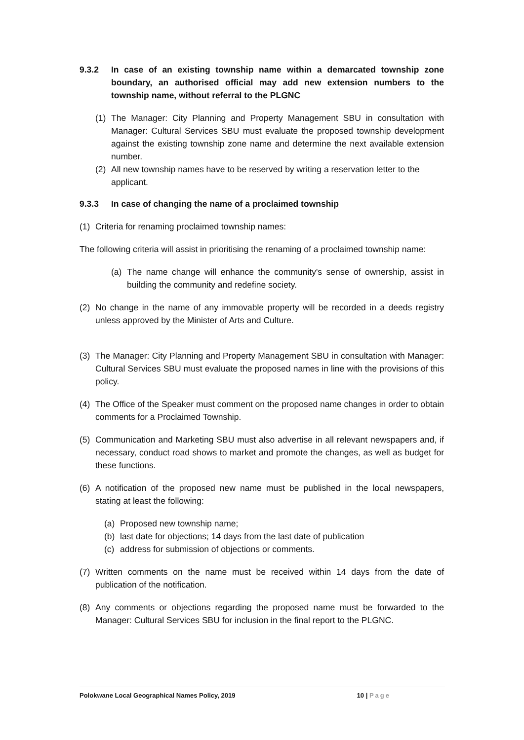9.3.2 In case of an existing township name within a demarcated township zone boundary, an authorised official may add new extension numbers to the township name, without referral to the PLGNC
(1) The Manager: City Planning and Property Management SBU in consultation with Manager: Cultural Services SBU must evaluate the proposed township development against the existing township zone name and determine the next available extension number.
(2) All new township names have to be reserved by writing a reservation letter to the applicant.
9.3.3 In case of changing the name of a proclaimed township
(1) Criteria for renaming proclaimed township names:
The following criteria will assist in prioritising the renaming of a proclaimed township name:
(a) The name change will enhance the community's sense of ownership, assist in building the community and redefine society.
(2) No change in the name of any immovable property will be recorded in a deeds registry unless approved by the Minister of Arts and Culture.
(3) The Manager: City Planning and Property Management SBU in consultation with Manager: Cultural Services SBU must evaluate the proposed names in line with the provisions of this policy.
(4) The Office of the Speaker must comment on the proposed name changes in order to obtain comments for a Proclaimed Township.
(5) Communication and Marketing SBU must also advertise in all relevant newspapers and, if necessary, conduct road shows to market and promote the changes, as well as budget for these functions.
(6) A notification of the proposed new name must be published in the local newspapers, stating at least the following:
(a) Proposed new township name;
(b) last date for objections; 14 days from the last date of publication
(c) address for submission of objections or comments.
(7) Written comments on the name must be received within 14 days from the date of publication of the notification.
(8) Any comments or objections regarding the proposed name must be forwarded to the Manager: Cultural Services SBU for inclusion in the final report to the PLGNC.
Polokwane Local Geographical Names Policy, 2019 10 | Page